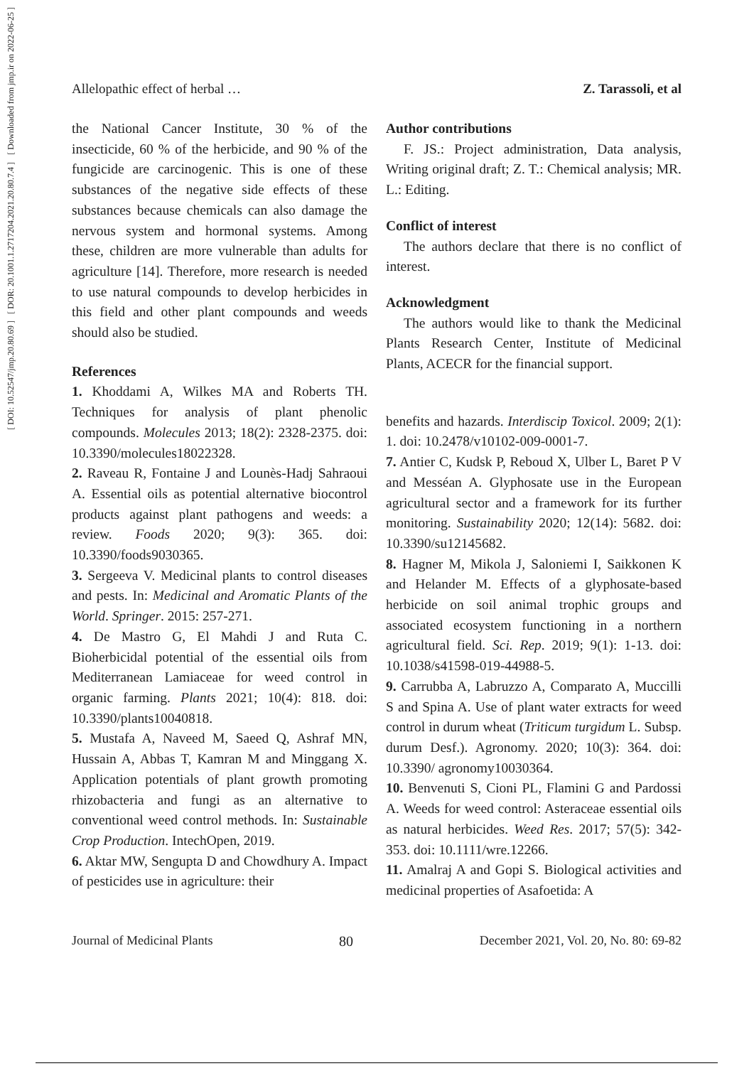[ Downloaded from jmp.ir on 2022-06-25 ]
[ DOR: 20.1001.1.2717204.2021.20.80.7.4 ]
[ DOI: 10.52547/jmp.20.80.69 ]
Allelopathic effect of herbal … Z. Tarassoli, et al
the National Cancer Institute, 30 % of the insecticide, 60 % of the herbicide, and 90 % of the fungicide are carcinogenic. This is one of these substances of the negative side effects of these substances because chemicals can also damage the nervous system and hormonal systems. Among these, children are more vulnerable than adults for agriculture [14]. Therefore, more research is needed to use natural compounds to develop herbicides in this field and other plant compounds and weeds should also be studied.
References
1. Khoddami A, Wilkes MA and Roberts TH. Techniques for analysis of plant phenolic compounds. Molecules 2013; 18(2): 2328-2375. doi: 10.3390/molecules18022328.
2. Raveau R, Fontaine J and Lounès-Hadj Sahraoui A. Essential oils as potential alternative biocontrol products against plant pathogens and weeds: a review. Foods 2020; 9(3): 365. doi: 10.3390/foods9030365.
3. Sergeeva V. Medicinal plants to control diseases and pests. In: Medicinal and Aromatic Plants of the World. Springer. 2015: 257-271.
4. De Mastro G, El Mahdi J and Ruta C. Bioherbicidal potential of the essential oils from Mediterranean Lamiaceae for weed control in organic farming. Plants 2021; 10(4): 818. doi: 10.3390/plants10040818.
5. Mustafa A, Naveed M, Saeed Q, Ashraf MN, Hussain A, Abbas T, Kamran M and Minggang X. Application potentials of plant growth promoting rhizobacteria and fungi as an alternative to conventional weed control methods. In: Sustainable Crop Production. IntechOpen, 2019.
6. Aktar MW, Sengupta D and Chowdhury A. Impact of pesticides use in agriculture: their
Author contributions
F. JS.: Project administration, Data analysis, Writing original draft; Z. T.: Chemical analysis; MR. L.: Editing.
Conflict of interest
The authors declare that there is no conflict of interest.
Acknowledgment
The authors would like to thank the Medicinal Plants Research Center, Institute of Medicinal Plants, ACECR for the financial support.
benefits and hazards. Interdiscip Toxicol. 2009; 2(1): 1. doi: 10.2478/v10102-009-0001-7.
7. Antier C, Kudsk P, Reboud X, Ulber L, Baret P V and Messéan A. Glyphosate use in the European agricultural sector and a framework for its further monitoring. Sustainability 2020; 12(14): 5682. doi: 10.3390/su12145682.
8. Hagner M, Mikola J, Saloniemi I, Saikkonen K and Helander M. Effects of a glyphosate-based herbicide on soil animal trophic groups and associated ecosystem functioning in a northern agricultural field. Sci. Rep. 2019; 9(1): 1-13. doi: 10.1038/s41598-019-44988-5.
9. Carrubba A, Labruzzo A, Comparato A, Muccilli S and Spina A. Use of plant water extracts for weed control in durum wheat (Triticum turgidum L. Subsp. durum Desf.). Agronomy. 2020; 10(3): 364. doi: 10.3390/ agronomy10030364.
10. Benvenuti S, Cioni PL, Flamini G and Pardossi A. Weeds for weed control: Asteraceae essential oils as natural herbicides. Weed Res. 2017; 57(5): 342-353. doi: 10.1111/wre.12266.
11. Amalraj A and Gopi S. Biological activities and medicinal properties of Asafoetida: A
Journal of Medicinal Plants 80 December 2021, Vol. 20, No. 80: 69-82